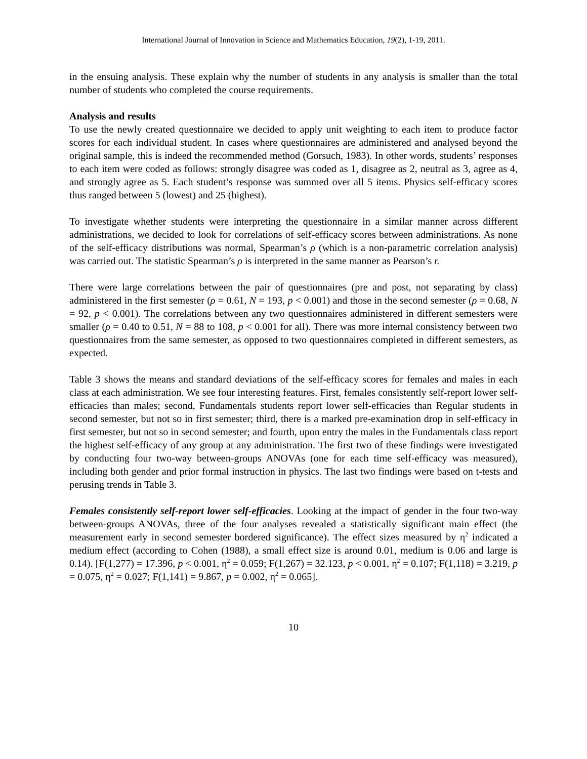International Journal of Innovation in Science and Mathematics Education, 19(2), 1-19, 2011.
in the ensuing analysis. These explain why the number of students in any analysis is smaller than the total number of students who completed the course requirements.
Analysis and results
To use the newly created questionnaire we decided to apply unit weighting to each item to produce factor scores for each individual student. In cases where questionnaires are administered and analysed beyond the original sample, this is indeed the recommended method (Gorsuch, 1983). In other words, students’ responses to each item were coded as follows: strongly disagree was coded as 1, disagree as 2, neutral as 3, agree as 4, and strongly agree as 5. Each student’s response was summed over all 5 items. Physics self-efficacy scores thus ranged between 5 (lowest) and 25 (highest).
To investigate whether students were interpreting the questionnaire in a similar manner across different administrations, we decided to look for correlations of self-efficacy scores between administrations. As none of the self-efficacy distributions was normal, Spearman’s ρ (which is a non-parametric correlation analysis) was carried out. The statistic Spearman’s ρ is interpreted in the same manner as Pearson’s r.
There were large correlations between the pair of questionnaires (pre and post, not separating by class) administered in the first semester (ρ = 0.61, N = 193, p < 0.001) and those in the second semester (ρ = 0.68, N = 92, p < 0.001). The correlations between any two questionnaires administered in different semesters were smaller (ρ = 0.40 to 0.51, N = 88 to 108, p < 0.001 for all). There was more internal consistency between two questionnaires from the same semester, as opposed to two questionnaires completed in different semesters, as expected.
Table 3 shows the means and standard deviations of the self-efficacy scores for females and males in each class at each administration. We see four interesting features. First, females consistently self-report lower self-efficacies than males; second, Fundamentals students report lower self-efficacies than Regular students in second semester, but not so in first semester; third, there is a marked pre-examination drop in self-efficacy in first semester, but not so in second semester; and fourth, upon entry the males in the Fundamentals class report the highest self-efficacy of any group at any administration. The first two of these findings were investigated by conducting four two-way between-groups ANOVAs (one for each time self-efficacy was measured), including both gender and prior formal instruction in physics. The last two findings were based on t-tests and perusing trends in Table 3.
Females consistently self-report lower self-efficacies. Looking at the impact of gender in the four two-way between-groups ANOVAs, three of the four analyses revealed a statistically significant main effect (the measurement early in second semester bordered significance). The effect sizes measured by η<sup>2</sup> indicated a medium effect (according to Cohen (1988), a small effect size is around 0.01, medium is 0.06 and large is 0.14). [F(1,277) = 17.396, p < 0.001, η<sup>2</sup> = 0.059; F(1,267) = 32.123, p < 0.001, η<sup>2</sup> = 0.107; F(1,118) = 3.219, p = 0.075, η<sup>2</sup> = 0.027; F(1,141) = 9.867, p = 0.002, η<sup>2</sup> = 0.065].
10